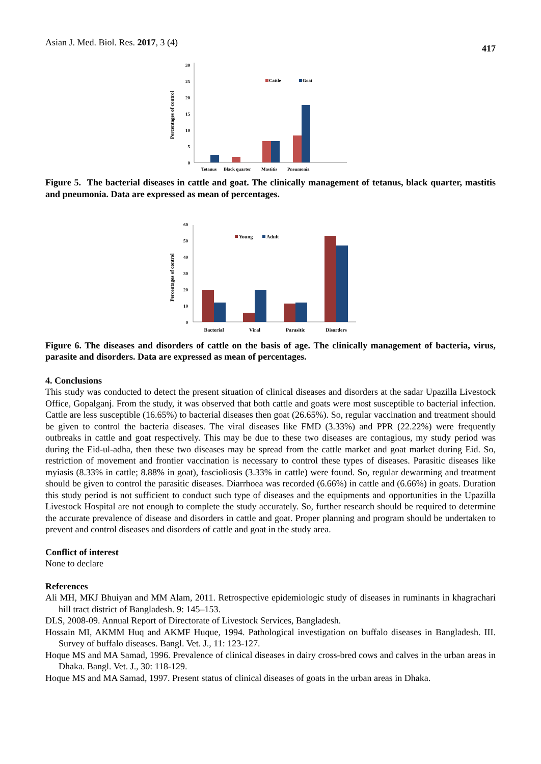Asian J. Med. Biol. Res. 2017, 3 (4) 417
Percentages of control
0
5
10
15
20
25
30
Cattle
Goat
Tetanus
Black quarter
Mastitis
Pneumonia
Figure 5. The bacterial diseases in cattle and goat. The clinically management of tetanus, black quarter, mastitis and pneumonia. Data are expressed as mean of percentages.
Percentages of control
0
10
20
30
40
50
60
Young
Adult
Bacterial
Viral
Parasitic
Disorders
Figure 6. The diseases and disorders of cattle on the basis of age. The clinically management of bacteria, virus, parasite and disorders. Data are expressed as mean of percentages.
4. Conclusions
This study was conducted to detect the present situation of clinical diseases and disorders at the sadar Upazilla Livestock Office, Gopalganj. From the study, it was observed that both cattle and goats were most susceptible to bacterial infection. Cattle are less susceptible (16.65%) to bacterial diseases then goat (26.65%). So, regular vaccination and treatment should be given to control the bacteria diseases. The viral diseases like FMD (3.33%) and PPR (22.22%) were frequently outbreaks in cattle and goat respectively. This may be due to these two diseases are contagious, my study period was during the Eid-ul-adha, then these two diseases may be spread from the cattle market and goat market during Eid. So, restriction of movement and frontier vaccination is necessary to control these types of diseases. Parasitic diseases like myiasis (8.33% in cattle; 8.88% in goat), fascioliosis (3.33% in cattle) were found. So, regular dewarming and treatment should be given to control the parasitic diseases. Diarrhoea was recorded (6.66%) in cattle and (6.66%) in goats. Duration this study period is not sufficient to conduct such type of diseases and the equipments and opportunities in the Upazilla Livestock Hospital are not enough to complete the study accurately. So, further research should be required to determine the accurate prevalence of disease and disorders in cattle and goat. Proper planning and program should be undertaken to prevent and control diseases and disorders of cattle and goat in the study area.
Conflict of interest
None to declare
References
Ali MH, MKJ Bhuiyan and MM Alam, 2011. Retrospective epidemiologic study of diseases in ruminants in khagrachari hill tract district of Bangladesh. 9: 145–153.
DLS, 2008-09. Annual Report of Directorate of Livestock Services, Bangladesh.
Hossain MI, AKMM Huq and AKMF Huque, 1994. Pathological investigation on buffalo diseases in Bangladesh. III. Survey of buffalo diseases. Bangl. Vet. J., 11: 123-127.
Hoque MS and MA Samad, 1996. Prevalence of clinical diseases in dairy cross-bred cows and calves in the urban areas in Dhaka. Bangl. Vet. J., 30: 118-129.
Hoque MS and MA Samad, 1997. Present status of clinical diseases of goats in the urban areas in Dhaka.